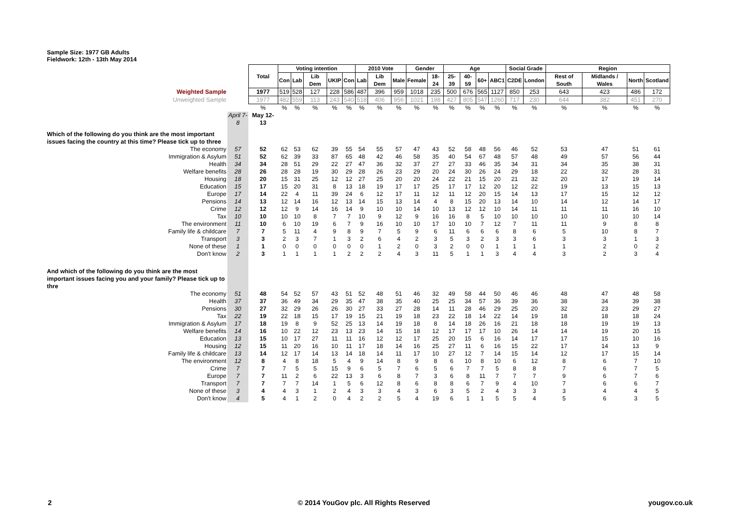Sample Size: 1977 GB Adults
Fieldwork: 12th - 13th May 2014
| | | Total | Voting intention | | | | | 2010 Vote | | | Gender | | Age | | | | Social Grade | | Region | | | |
| | | | Con | Lab | Lib Dem | UKIP | Con | Lab | Lib Dem | Male | Female | 18-24 | 25-39 | 40-59 | 60+ | ABC1 | C2DE | London | Rest of South | Midlands / Wales | North | Scotland |
| Weighted Sample | | 1977 | 519 | 528 | 127 | 228 | 586 | 487 | 396 | 959 | 1018 | 235 | 500 | 676 | 565 | 1127 | 850 | 253 | 643 | 423 | 486 | 172 |
| Unweighted Sample | | 1977 | 482 | 559 | 113 | 243 | 540 | 518 | 406 | 956 | 1021 | 198 | 427 | 805 | 547 | 1260 | 717 | 230 | 644 | 382 | 451 | 270 |
| | | % | % | % | % | % | % | % | % | % | % | % | % | % | % | % | % | % | % | % | % | % |
| | April 7-8 | May 12-13 | | | | | | | | | | | | | | | | | | | | |
| Which of the following do you think are the most important issues facing the country at this time? Please tick up to three | | | | | | | | | | | | | | | | | | | | | | |
| The economy | 57 | 52 | 62 | 53 | 62 | 39 | 55 | 54 | 55 | 57 | 47 | 43 | 52 | 58 | 48 | 56 | 46 | 52 | 53 | 47 | 51 | 61 |
| Immigration & Asylum | 51 | 52 | 62 | 39 | 33 | 87 | 65 | 48 | 42 | 46 | 58 | 35 | 40 | 54 | 67 | 48 | 57 | 48 | 49 | 57 | 56 | 44 |
| Health | 34 | 34 | 28 | 51 | 29 | 22 | 27 | 47 | 36 | 32 | 37 | 27 | 27 | 33 | 46 | 35 | 34 | 31 | 34 | 35 | 38 | 31 |
| Welfare benefits | 28 | 26 | 28 | 28 | 19 | 30 | 29 | 28 | 26 | 23 | 29 | 20 | 24 | 30 | 26 | 24 | 29 | 18 | 22 | 32 | 28 | 31 |
| Housing | 18 | 20 | 15 | 31 | 25 | 12 | 12 | 27 | 25 | 20 | 20 | 24 | 22 | 21 | 15 | 20 | 21 | 32 | 20 | 17 | 19 | 14 |
| Education | 15 | 17 | 15 | 20 | 31 | 8 | 13 | 18 | 19 | 17 | 17 | 25 | 17 | 17 | 12 | 20 | 12 | 22 | 19 | 13 | 15 | 13 |
| Europe | 17 | 14 | 22 | 4 | 11 | 39 | 24 | 6 | 12 | 17 | 11 | 12 | 11 | 12 | 20 | 15 | 14 | 13 | 17 | 15 | 12 | 12 |
| Pensions | 14 | 13 | 12 | 14 | 16 | 12 | 13 | 14 | 15 | 13 | 14 | 4 | 8 | 15 | 20 | 13 | 14 | 10 | 14 | 12 | 14 | 17 |
| Crime | 12 | 12 | 12 | 9 | 14 | 16 | 14 | 9 | 10 | 10 | 14 | 10 | 13 | 12 | 12 | 10 | 14 | 11 | 11 | 11 | 16 | 10 |
| Tax | 10 | 10 | 10 | 10 | 8 | 7 | 7 | 10 | 9 | 12 | 9 | 16 | 16 | 8 | 5 | 10 | 10 | 10 | 10 | 10 | 10 | 14 |
| The environment | 11 | 10 | 6 | 10 | 19 | 6 | 7 | 9 | 16 | 10 | 10 | 17 | 10 | 10 | 7 | 12 | 7 | 11 | 11 | 9 | 8 | 8 |
| Family life & childcare | 7 | 7 | 5 | 11 | 4 | 9 | 8 | 9 | 7 | 5 | 9 | 6 | 11 | 6 | 6 | 6 | 8 | 6 | 5 | 10 | 8 | 7 |
| Transport | 3 | 3 | 2 | 3 | 7 | 1 | 3 | 2 | 6 | 4 | 2 | 3 | 5 | 3 | 2 | 3 | 3 | 6 | 3 | 3 | 1 | 3 |
| None of these | 1 | 1 | 0 | 0 | 0 | 0 | 0 | 0 | 1 | 2 | 0 | 3 | 2 | 0 | 0 | 1 | 1 | 1 | 1 | 2 | 0 | 2 |
| Don't know | 2 | 3 | 1 | 1 | 1 | 1 | 2 | 2 | 2 | 4 | 3 | 11 | 5 | 1 | 1 | 3 | 4 | 4 | 3 | 2 | 3 | 4 |
| And which of the following do you think are the most important issues facing you and your family? Please tick up to thre | | | | | | | | | | | | | | | | | | | | | | |
| The economy | 51 | 48 | 54 | 52 | 57 | 43 | 51 | 52 | 48 | 51 | 46 | 32 | 49 | 58 | 44 | 50 | 46 | 46 | 48 | 47 | 48 | 58 |
| Health | 37 | 37 | 36 | 49 | 34 | 29 | 35 | 47 | 38 | 35 | 40 | 25 | 25 | 34 | 57 | 36 | 39 | 36 | 38 | 34 | 39 | 38 |
| Pensions | 30 | 27 | 32 | 29 | 26 | 26 | 30 | 27 | 33 | 27 | 28 | 14 | 11 | 28 | 46 | 29 | 25 | 20 | 32 | 23 | 29 | 27 |
| Tax | 22 | 19 | 22 | 18 | 15 | 17 | 19 | 15 | 21 | 19 | 18 | 23 | 22 | 18 | 14 | 22 | 14 | 19 | 18 | 18 | 18 | 24 |
| Immigration & Asylum | 17 | 18 | 19 | 8 | 9 | 52 | 25 | 13 | 14 | 19 | 18 | 8 | 14 | 18 | 26 | 16 | 21 | 18 | 18 | 19 | 19 | 13 |
| Welfare benefits | 14 | 16 | 10 | 22 | 12 | 23 | 13 | 23 | 14 | 15 | 18 | 12 | 17 | 17 | 17 | 10 | 26 | 14 | 14 | 19 | 20 | 15 |
| Education | 13 | 15 | 10 | 17 | 27 | 11 | 11 | 16 | 12 | 12 | 17 | 25 | 20 | 15 | 6 | 16 | 14 | 17 | 17 | 15 | 10 | 16 |
| Housing | 12 | 15 | 11 | 20 | 16 | 10 | 11 | 17 | 18 | 14 | 16 | 25 | 27 | 11 | 6 | 16 | 15 | 22 | 17 | 14 | 13 | 9 |
| Family life & childcare | 13 | 14 | 12 | 17 | 14 | 13 | 14 | 18 | 14 | 11 | 17 | 10 | 27 | 12 | 7 | 14 | 15 | 14 | 12 | 17 | 15 | 14 |
| The environment | 12 | 8 | 4 | 8 | 18 | 5 | 4 | 9 | 14 | 8 | 9 | 8 | 6 | 10 | 8 | 10 | 6 | 12 | 8 | 6 | 7 | 10 |
| Crime | 7 | 7 | 7 | 5 | 5 | 15 | 9 | 6 | 5 | 7 | 6 | 5 | 6 | 7 | 7 | 5 | 8 | 8 | 7 | 6 | 7 | 5 |
| Europe | 7 | 7 | 11 | 2 | 6 | 22 | 13 | 3 | 6 | 8 | 7 | 3 | 6 | 8 | 11 | 7 | 7 | 7 | 9 | 6 | 7 | 6 |
| Transport | 7 | 7 | 7 | 7 | 14 | 1 | 5 | 6 | 12 | 8 | 6 | 8 | 8 | 6 | 7 | 9 | 4 | 10 | 7 | 6 | 6 | 7 |
| None of these | 3 | 4 | 4 | 3 | 1 | 2 | 4 | 3 | 3 | 4 | 3 | 6 | 3 | 5 | 2 | 4 | 3 | 3 | 3 | 4 | 4 | 5 |
| Don't know | 4 | 5 | 4 | 1 | 2 | 0 | 4 | 2 | 2 | 5 | 4 | 19 | 6 | 1 | 1 | 5 | 5 | 4 | 5 | 6 | 3 | 5 |
2
© 2014 YouGov plc. All Rights Reserved
yougov.co.uk